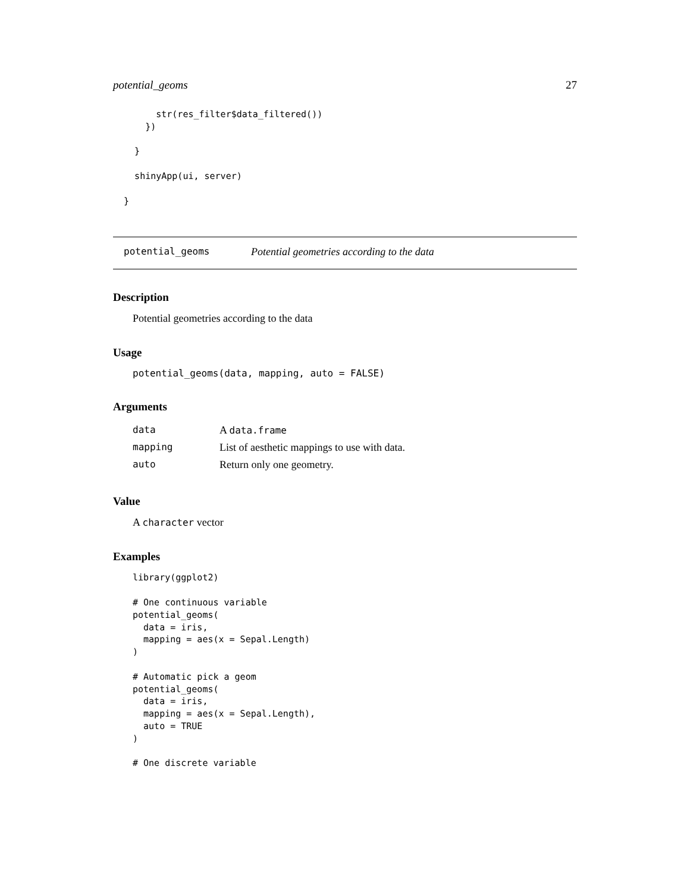potential_geoms 27
        str(res_filter$data_filtered())
      })

    }

    shinyApp(ui, server)

  }
potential_geoms Potential geometries according to the data
Description
Potential geometries according to the data
Usage
potential_geoms(data, mapping, auto = FALSE)
Arguments
| data | A data.frame |
| mapping | List of aesthetic mappings to use with data. |
| auto | Return only one geometry. |
Value
A character vector
Examples
library(ggplot2)

# One continuous variable
potential_geoms(
  data = iris,
  mapping = aes(x = Sepal.Length)
)

# Automatic pick a geom
potential_geoms(
  data = iris,
  mapping = aes(x = Sepal.Length),
  auto = TRUE
)

# One discrete variable